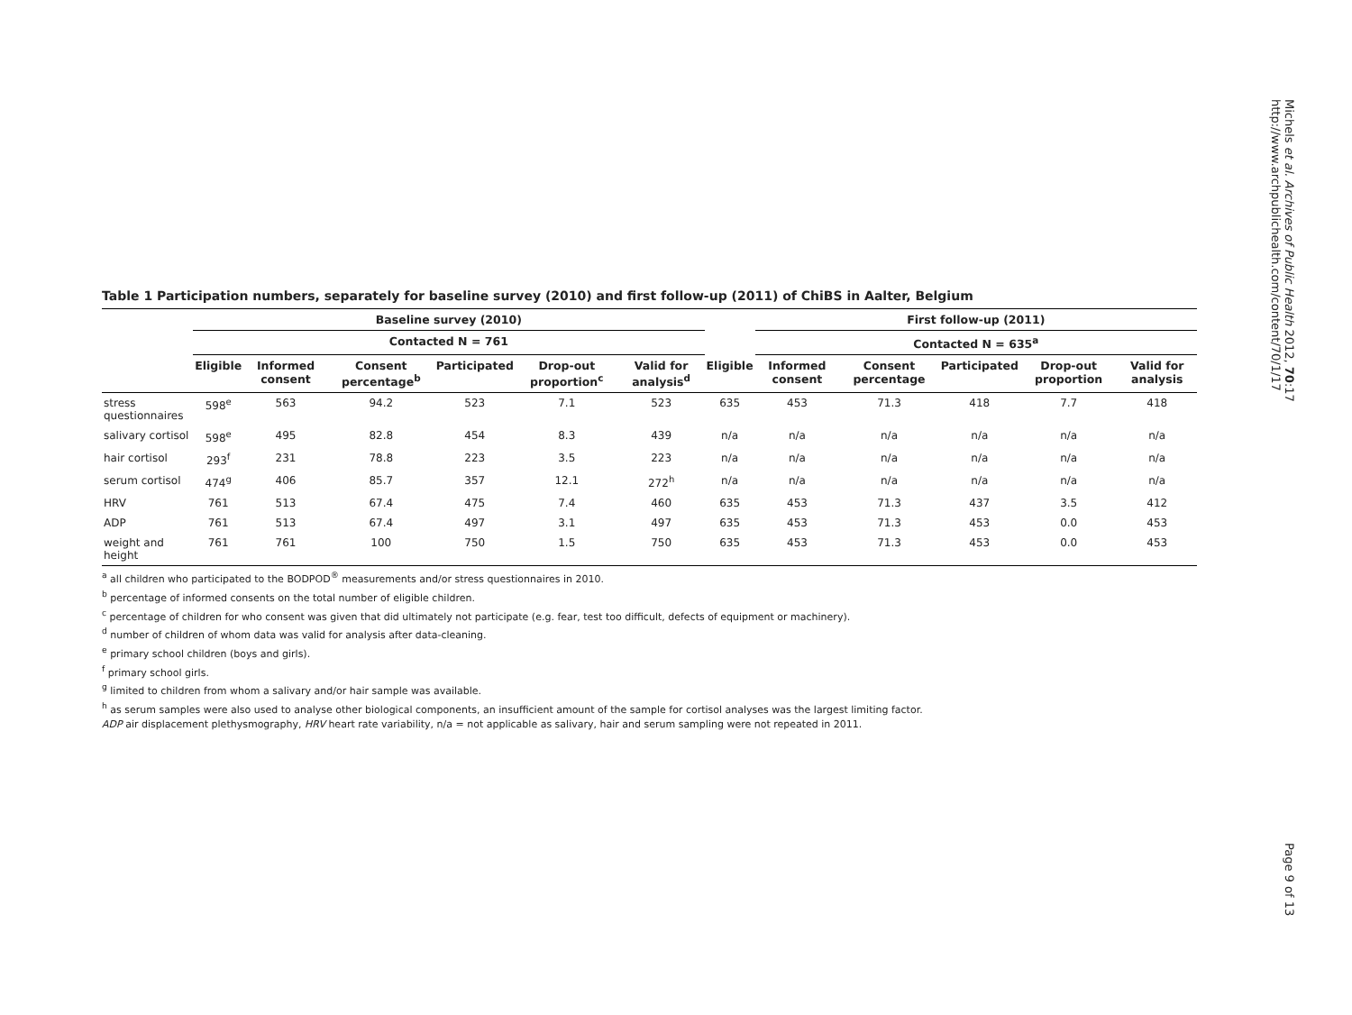Michels et al. Archives of Public Health 2012, 70:17
http://www.archpublichealth.com/content/70/1/17
Table 1 Participation numbers, separately for baseline survey (2010) and first follow-up (2011) of ChiBS in Aalter, Belgium
| | Baseline survey (2010) | | | | | | | First follow-up (2011) | | | | |
| --- | --- | --- | --- | --- | --- | --- | --- | --- | --- | --- | --- | --- |
| | Contacted N = 761 | | | | | | | Contacted N = 635<sup>a</sup> | | | | |
| | Eligible | Informed consent | Consent percentage<sup>b</sup> | Participated | Drop-out proportion<sup>c</sup> | Valid for analysis<sup>d</sup> | Eligible | Informed consent | Consent percentage | Participated | Drop-out proportion | Valid for analysis |
| stress questionnaires | 598<sup>e</sup> | 563 | 94.2 | 523 | 7.1 | 523 | 635 | 453 | 71.3 | 418 | 7.7 | 418 |
| salivary cortisol | 598<sup>e</sup> | 495 | 82.8 | 454 | 8.3 | 439 | n/a | n/a | n/a | n/a | n/a | n/a |
| hair cortisol | 293<sup>f</sup> | 231 | 78.8 | 223 | 3.5 | 223 | n/a | n/a | n/a | n/a | n/a | n/a |
| serum cortisol | 474<sup>g</sup> | 406 | 85.7 | 357 | 12.1 | 272<sup>h</sup> | n/a | n/a | n/a | n/a | n/a | n/a |
| HRV | 761 | 513 | 67.4 | 475 | 7.4 | 460 | 635 | 453 | 71.3 | 437 | 3.5 | 412 |
| ADP | 761 | 513 | 67.4 | 497 | 3.1 | 497 | 635 | 453 | 71.3 | 453 | 0.0 | 453 |
| weight and height | 761 | 761 | 100 | 750 | 1.5 | 750 | 635 | 453 | 71.3 | 453 | 0.0 | 453 |
<sup>a</sup> all children who participated to the BODPOD<sup>®</sup> measurements and/or stress questionnaires in 2010.
<sup>b</sup> percentage of informed consents on the total number of eligible children.
<sup>c</sup> percentage of children for who consent was given that did ultimately not participate (e.g. fear, test too difficult, defects of equipment or machinery).
<sup>d</sup> number of children of whom data was valid for analysis after data-cleaning.
<sup>e</sup> primary school children (boys and girls).
<sup>f</sup> primary school girls.
<sup>g</sup> limited to children from whom a salivary and/or hair sample was available.
<sup>h</sup> as serum samples were also used to analyse other biological components, an insufficient amount of the sample for cortisol analyses was the largest limiting factor.
ADP air displacement plethysmography, HRV heart rate variability, n/a = not applicable as salivary, hair and serum sampling were not repeated in 2011.
Page 9 of 13